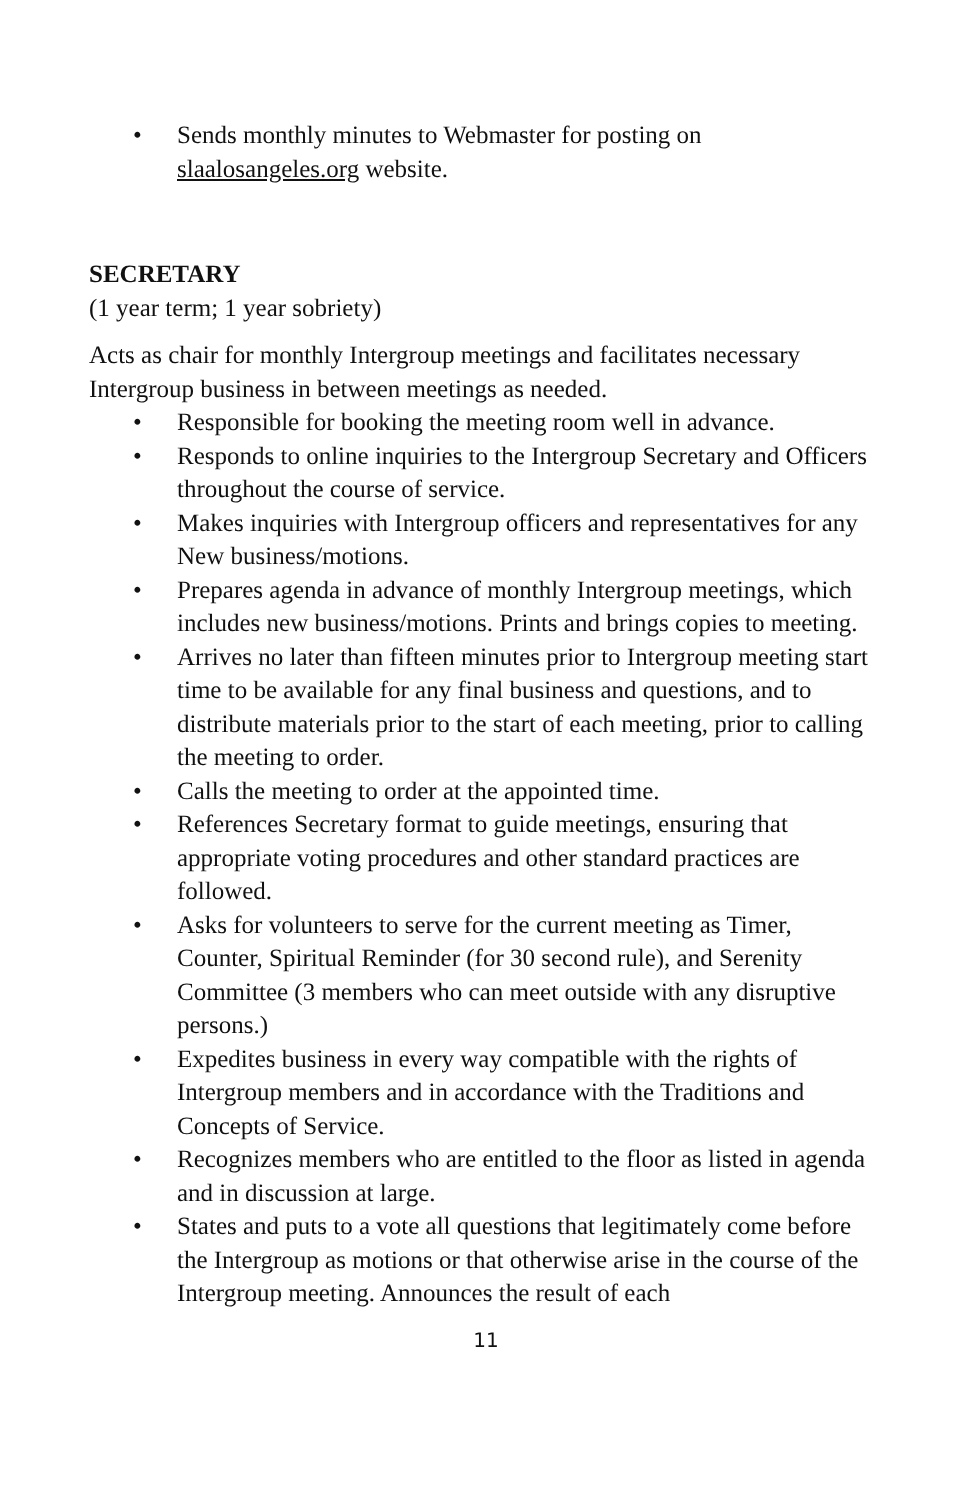• Sends monthly minutes to Webmaster for posting on slaalosangeles.org website.
SECRETARY
(1 year term; 1 year sobriety)
Acts as chair for monthly Intergroup meetings and facilitates necessary Intergroup business in between meetings as needed.
• Responsible for booking the meeting room well in advance.
• Responds to online inquiries to the Intergroup Secretary and Officers throughout the course of service.
• Makes inquiries with Intergroup officers and representatives for any New business/motions.
• Prepares agenda in advance of monthly Intergroup meetings, which includes new business/motions. Prints and brings copies to meeting.
• Arrives no later than fifteen minutes prior to Intergroup meeting start time to be available for any final business and questions, and to distribute materials prior to the start of each meeting, prior to calling the meeting to order.
• Calls the meeting to order at the appointed time.
• References Secretary format to guide meetings, ensuring that appropriate voting procedures and other standard practices are followed.
• Asks for volunteers to serve for the current meeting as Timer, Counter, Spiritual Reminder (for 30 second rule), and Serenity Committee (3 members who can meet outside with any disruptive persons.)
• Expedites business in every way compatible with the rights of Intergroup members and in accordance with the Traditions and Concepts of Service.
• Recognizes members who are entitled to the floor as listed in agenda and in discussion at large.
• States and puts to a vote all questions that legitimately come before the Intergroup as motions or that otherwise arise in the course of the Intergroup meeting. Announces the result of each
11